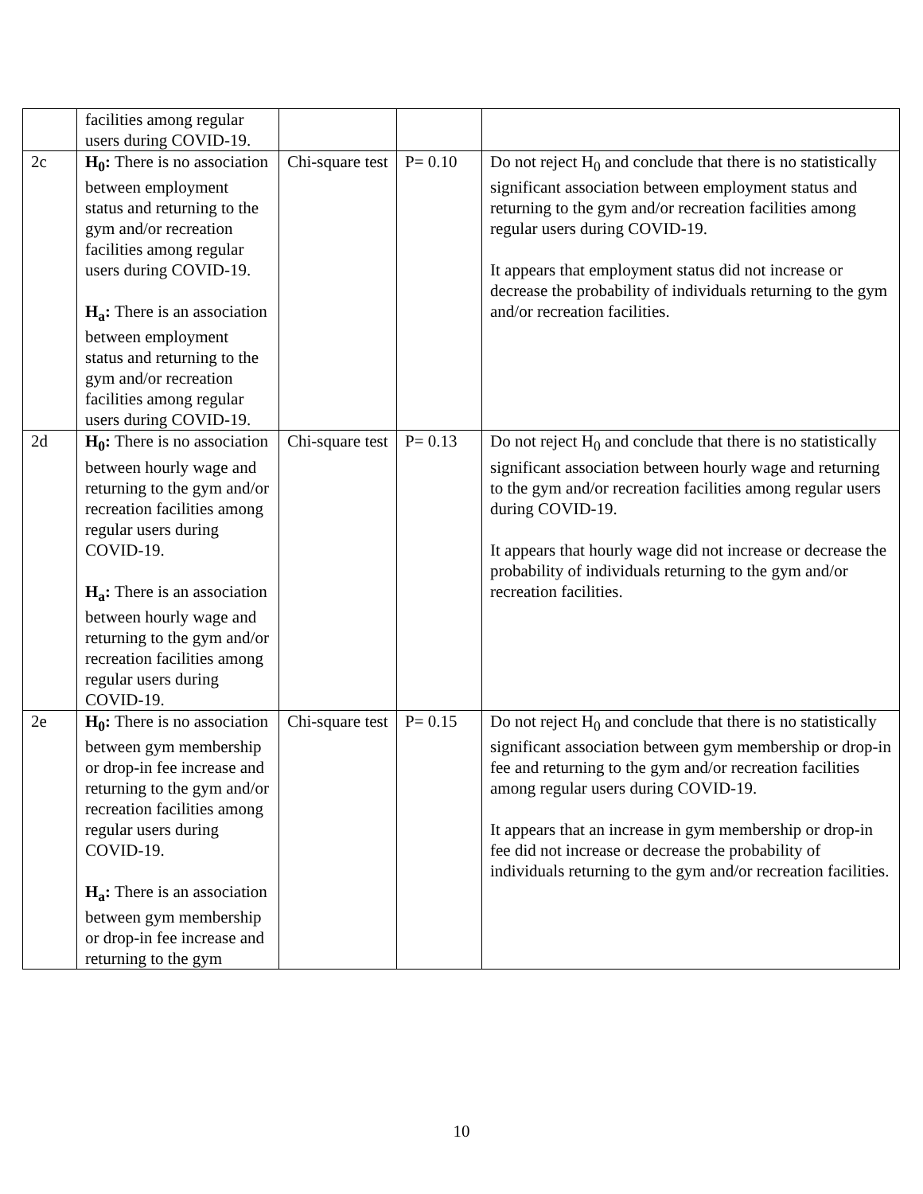| | facilities among regular users during COVID-19. | | | |
| 2c | H<sub>0</sub>: There is no association between employment status and returning to the gym and/or recreation facilities among regular users during COVID-19. H<sub>a</sub>: There is an association between employment status and returning to the gym and/or recreation facilities among regular users during COVID-19. | Chi-square test | P= 0.10 | Do not reject H<sub>0</sub> and conclude that there is no statistically significant association between employment status and returning to the gym and/or recreation facilities among regular users during COVID-19. It appears that employment status did not increase or decrease the probability of individuals returning to the gym and/or recreation facilities. |
| 2d | H<sub>0</sub>: There is no association between hourly wage and returning to the gym and/or recreation facilities among regular users during COVID-19. H<sub>a</sub>: There is an association between hourly wage and returning to the gym and/or recreation facilities among regular users during COVID-19. | Chi-square test | P= 0.13 | Do not reject H<sub>0</sub> and conclude that there is no statistically significant association between hourly wage and returning to the gym and/or recreation facilities among regular users during COVID-19. It appears that hourly wage did not increase or decrease the probability of individuals returning to the gym and/or recreation facilities. |
| 2e | H<sub>0</sub>: There is no association between gym membership or drop-in fee increase and returning to the gym and/or recreation facilities among regular users during COVID-19. H<sub>a</sub>: There is an association between gym membership or drop-in fee increase and returning to the gym | Chi-square test | P= 0.15 | Do not reject H<sub>0</sub> and conclude that there is no statistically significant association between gym membership or drop-in fee and returning to the gym and/or recreation facilities among regular users during COVID-19. It appears that an increase in gym membership or drop-in fee did not increase or decrease the probability of individuals returning to the gym and/or recreation facilities. |
10